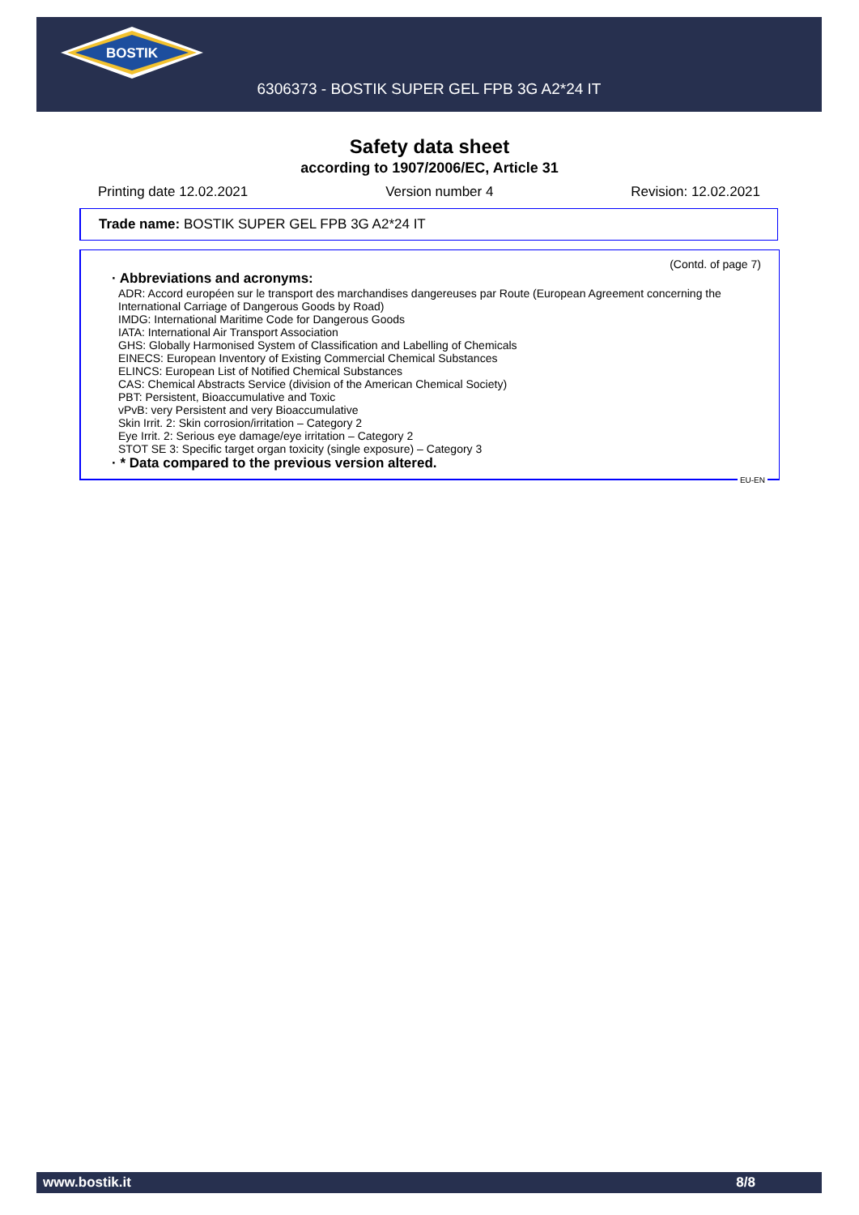BOSTIK
6306373 - BOSTIK SUPER GEL FPB 3G A2*24 IT
Safety data sheet
according to 1907/2006/EC, Article 31
Printing date 12.02.2021 Version number 4 Revision: 12.02.2021
Trade name: BOSTIK SUPER GEL FPB 3G A2*24 IT
(Contd. of page 7)
· Abbreviations and acronyms:
ADR: Accord européen sur le transport des marchandises dangereuses par Route (European Agreement concerning the International Carriage of Dangerous Goods by Road)
IMDG: International Maritime Code for Dangerous Goods
IATA: International Air Transport Association
GHS: Globally Harmonised System of Classification and Labelling of Chemicals
EINECS: European Inventory of Existing Commercial Chemical Substances
ELINCS: European List of Notified Chemical Substances
CAS: Chemical Abstracts Service (division of the American Chemical Society)
PBT: Persistent, Bioaccumulative and Toxic
vPvB: very Persistent and very Bioaccumulative
Skin Irrit. 2: Skin corrosion/irritation – Category 2
Eye Irrit. 2: Serious eye damage/eye irritation – Category 2
STOT SE 3: Specific target organ toxicity (single exposure) – Category 3
· * Data compared to the previous version altered.
EU-EN
www.bostik.it 8/8